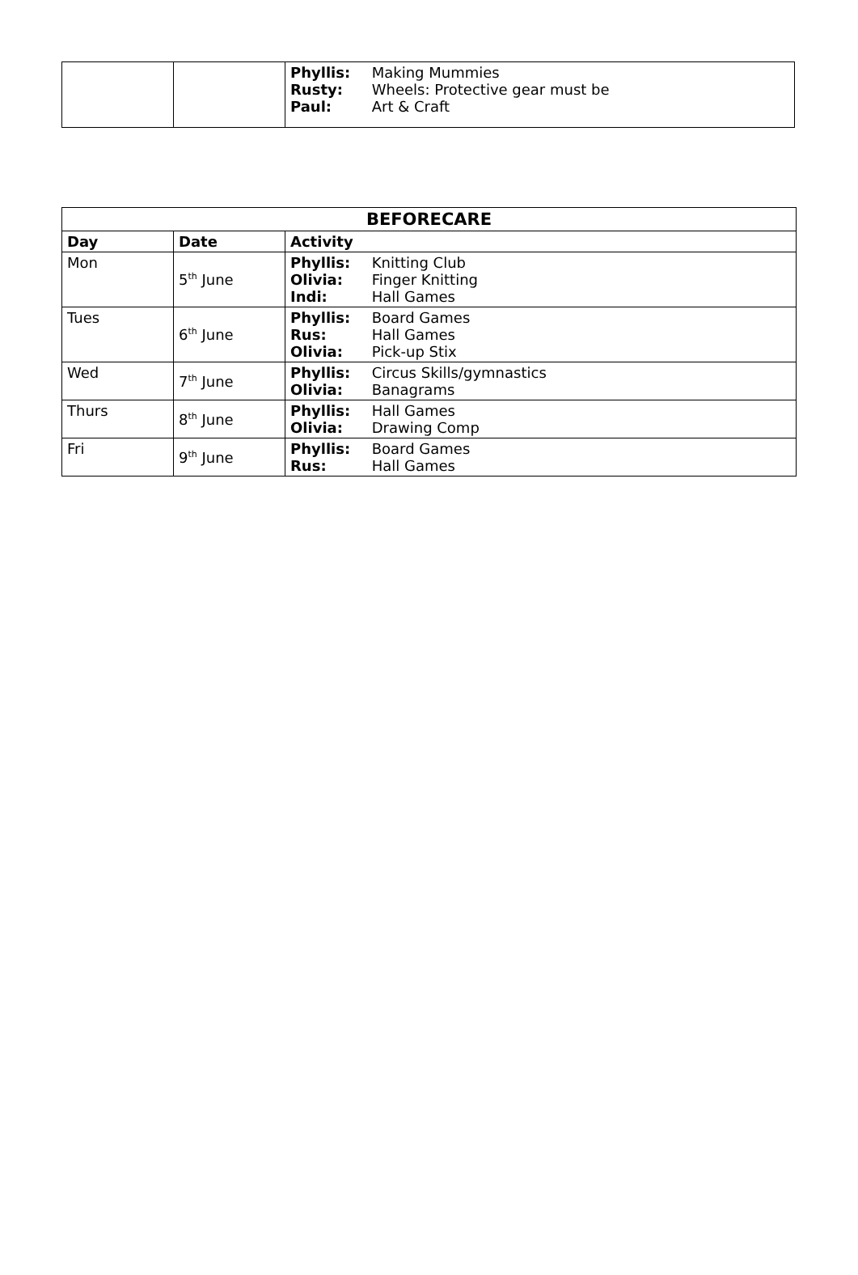| | | Phyllis: Making Mummies Rusty: Wheels: Protective gear must be Paul: Art & Craft |
| BEFORECARE | | |
| --- | --- | --- |
| Day | Date | Activity |
| Mon | 5<sup>th</sup> June | Phyllis: Knitting Club Olivia: Finger Knitting Indi: Hall Games |
| Tues | 6<sup>th</sup> June | Phyllis: Board Games Rus: Hall Games Olivia: Pick-up Stix |
| Wed | 7<sup>th</sup> June | Phyllis: Circus Skills/gymnastics Olivia: Banagrams |
| Thurs | 8<sup>th</sup> June | Phyllis: Hall Games Olivia: Drawing Comp |
| Fri | 9<sup>th</sup> June | Phyllis: Board Games Rus: Hall Games |